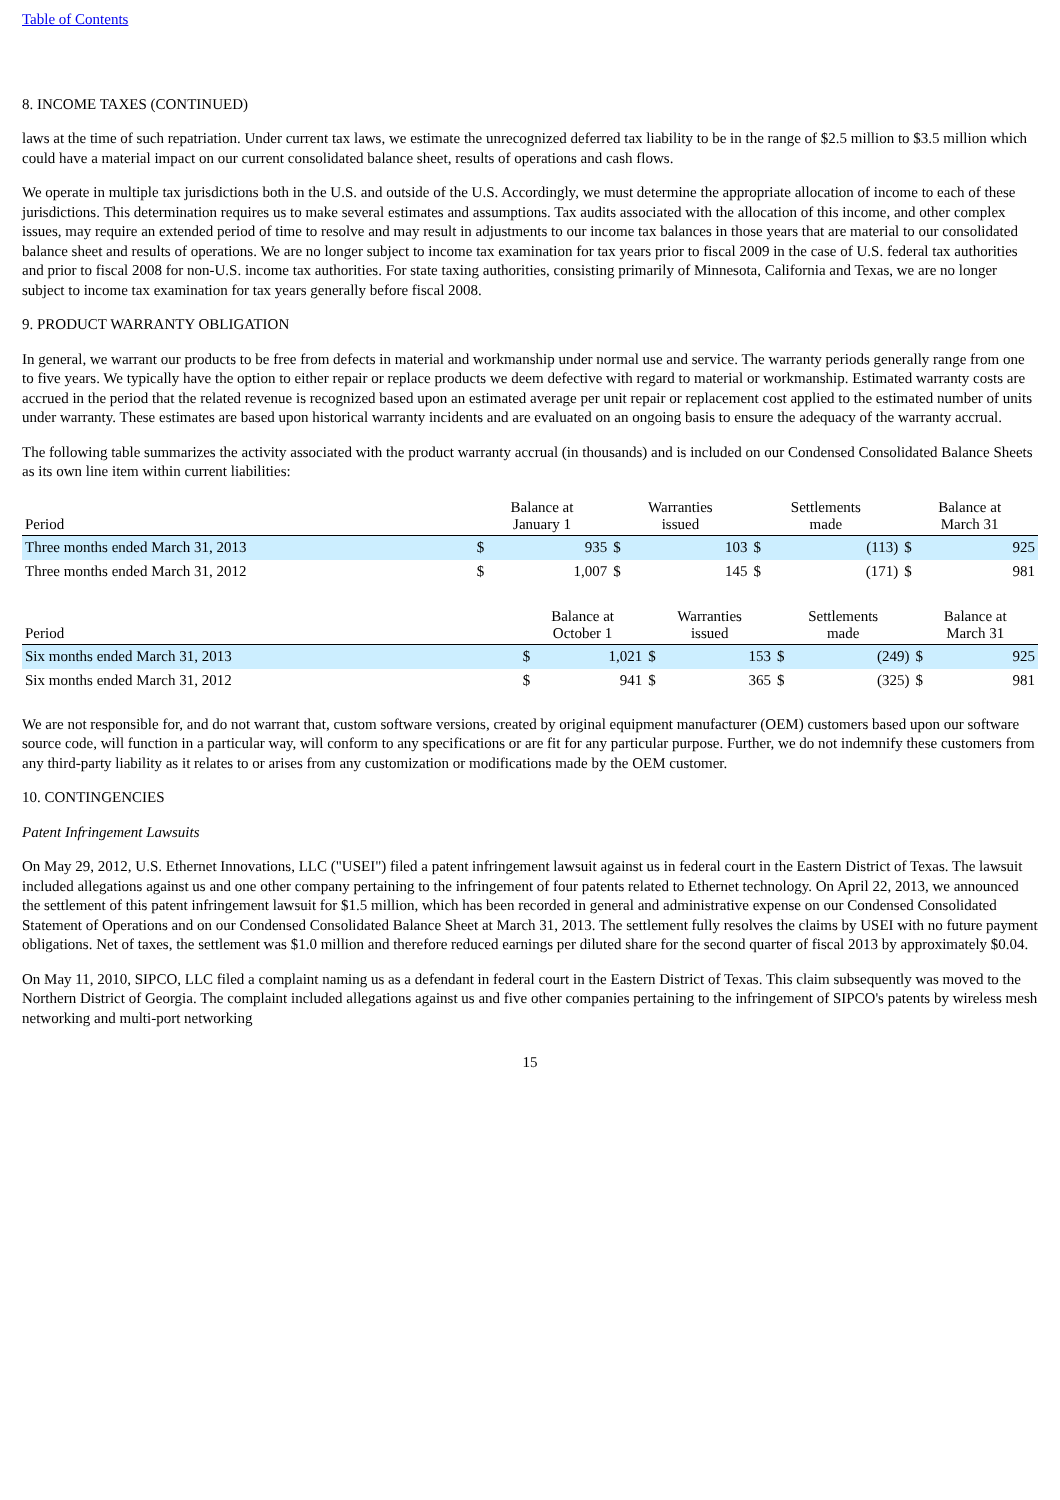Table of Contents
8. INCOME TAXES (CONTINUED)
laws at the time of such repatriation. Under current tax laws, we estimate the unrecognized deferred tax liability to be in the range of $2.5 million to $3.5 million which could have a material impact on our current consolidated balance sheet, results of operations and cash flows.
We operate in multiple tax jurisdictions both in the U.S. and outside of the U.S. Accordingly, we must determine the appropriate allocation of income to each of these jurisdictions. This determination requires us to make several estimates and assumptions. Tax audits associated with the allocation of this income, and other complex issues, may require an extended period of time to resolve and may result in adjustments to our income tax balances in those years that are material to our consolidated balance sheet and results of operations. We are no longer subject to income tax examination for tax years prior to fiscal 2009 in the case of U.S. federal tax authorities and prior to fiscal 2008 for non-U.S. income tax authorities. For state taxing authorities, consisting primarily of Minnesota, California and Texas, we are no longer subject to income tax examination for tax years generally before fiscal 2008.
9. PRODUCT WARRANTY OBLIGATION
In general, we warrant our products to be free from defects in material and workmanship under normal use and service. The warranty periods generally range from one to five years. We typically have the option to either repair or replace products we deem defective with regard to material or workmanship. Estimated warranty costs are accrued in the period that the related revenue is recognized based upon an estimated average per unit repair or replacement cost applied to the estimated number of units under warranty. These estimates are based upon historical warranty incidents and are evaluated on an ongoing basis to ensure the adequacy of the warranty accrual.
The following table summarizes the activity associated with the product warranty accrual (in thousands) and is included on our Condensed Consolidated Balance Sheets as its own line item within current liabilities:
| Period | Balance at January 1 | | Warranties issued | | Settlements made | | Balance at March 31 | |
| --- | --- | --- | --- | --- | --- | --- | --- | --- |
| Three months ended March 31, 2013 | $ | 935 | $ | 103 | $ | (113) | $ | 925 |
| Three months ended March 31, 2012 | $ | 1,007 | $ | 145 | $ | (171) | $ | 981 |
| Period | Balance at October 1 | | Warranties issued | | Settlements made | | Balance at March 31 | |
| --- | --- | --- | --- | --- | --- | --- | --- | --- |
| Six months ended March 31, 2013 | $ | 1,021 | $ | 153 | $ | (249) | $ | 925 |
| Six months ended March 31, 2012 | $ | 941 | $ | 365 | $ | (325) | $ | 981 |
We are not responsible for, and do not warrant that, custom software versions, created by original equipment manufacturer (OEM) customers based upon our software source code, will function in a particular way, will conform to any specifications or are fit for any particular purpose. Further, we do not indemnify these customers from any third-party liability as it relates to or arises from any customization or modifications made by the OEM customer.
10. CONTINGENCIES
Patent Infringement Lawsuits
On May 29, 2012, U.S. Ethernet Innovations, LLC ("USEI") filed a patent infringement lawsuit against us in federal court in the Eastern District of Texas. The lawsuit included allegations against us and one other company pertaining to the infringement of four patents related to Ethernet technology. On April 22, 2013, we announced the settlement of this patent infringement lawsuit for $1.5 million, which has been recorded in general and administrative expense on our Condensed Consolidated Statement of Operations and on our Condensed Consolidated Balance Sheet at March 31, 2013. The settlement fully resolves the claims by USEI with no future payment obligations. Net of taxes, the settlement was $1.0 million and therefore reduced earnings per diluted share for the second quarter of fiscal 2013 by approximately $0.04.
On May 11, 2010, SIPCO, LLC filed a complaint naming us as a defendant in federal court in the Eastern District of Texas. This claim subsequently was moved to the Northern District of Georgia. The complaint included allegations against us and five other companies pertaining to the infringement of SIPCO's patents by wireless mesh networking and multi-port networking
15